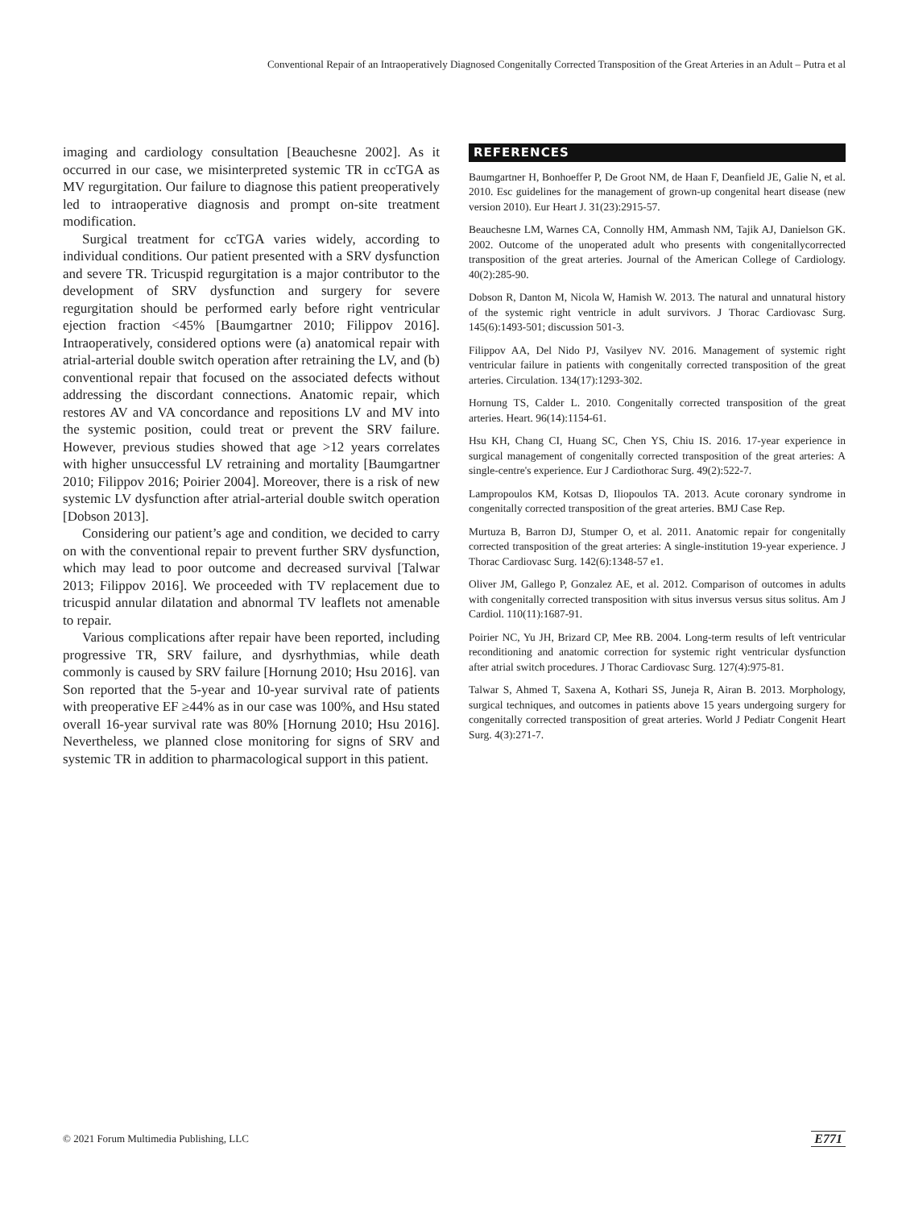Conventional Repair of an Intraoperatively Diagnosed Congenitally Corrected Transposition of the Great Arteries in an Adult – Putra et al
imaging and cardiology consultation [Beauchesne 2002]. As it occurred in our case, we misinterpreted systemic TR in ccTGA as MV regurgitation. Our failure to diagnose this patient preoperatively led to intraoperative diagnosis and prompt on-site treatment modification.
Surgical treatment for ccTGA varies widely, according to individual conditions. Our patient presented with a SRV dysfunction and severe TR. Tricuspid regurgitation is a major contributor to the development of SRV dysfunction and surgery for severe regurgitation should be performed early before right ventricular ejection fraction <45% [Baumgartner 2010; Filippov 2016]. Intraoperatively, considered options were (a) anatomical repair with atrial-arterial double switch operation after retraining the LV, and (b) conventional repair that focused on the associated defects without addressing the discordant connections. Anatomic repair, which restores AV and VA concordance and repositions LV and MV into the systemic position, could treat or prevent the SRV failure. However, previous studies showed that age >12 years correlates with higher unsuccessful LV retraining and mortality [Baumgartner 2010; Filippov 2016; Poirier 2004]. Moreover, there is a risk of new systemic LV dysfunction after atrial-arterial double switch operation [Dobson 2013].
Considering our patient’s age and condition, we decided to carry on with the conventional repair to prevent further SRV dysfunction, which may lead to poor outcome and decreased survival [Talwar 2013; Filippov 2016]. We proceeded with TV replacement due to tricuspid annular dilatation and abnormal TV leaflets not amenable to repair.
Various complications after repair have been reported, including progressive TR, SRV failure, and dysrhythmias, while death commonly is caused by SRV failure [Hornung 2010; Hsu 2016]. van Son reported that the 5-year and 10-year survival rate of patients with preoperative EF ≥44% as in our case was 100%, and Hsu stated overall 16-year survival rate was 80% [Hornung 2010; Hsu 2016]. Nevertheless, we planned close monitoring for signs of SRV and systemic TR in addition to pharmacological support in this patient.
REFERENCES
Baumgartner H, Bonhoeffer P, De Groot NM, de Haan F, Deanfield JE, Galie N, et al. 2010. Esc guidelines for the management of grown-up congenital heart disease (new version 2010). Eur Heart J. 31(23):2915-57.
Beauchesne LM, Warnes CA, Connolly HM, Ammash NM, Tajik AJ, Danielson GK. 2002. Outcome of the unoperated adult who presents with congenitallycorrected transposition of the great arteries. Journal of the American College of Cardiology. 40(2):285-90.
Dobson R, Danton M, Nicola W, Hamish W. 2013. The natural and unnatural history of the systemic right ventricle in adult survivors. J Thorac Cardiovasc Surg. 145(6):1493-501; discussion 501-3.
Filippov AA, Del Nido PJ, Vasilyev NV. 2016. Management of systemic right ventricular failure in patients with congenitally corrected transposition of the great arteries. Circulation. 134(17):1293-302.
Hornung TS, Calder L. 2010. Congenitally corrected transposition of the great arteries. Heart. 96(14):1154-61.
Hsu KH, Chang CI, Huang SC, Chen YS, Chiu IS. 2016. 17-year experience in surgical management of congenitally corrected transposition of the great arteries: A single-centre's experience. Eur J Cardiothorac Surg. 49(2):522-7.
Lampropoulos KM, Kotsas D, Iliopoulos TA. 2013. Acute coronary syndrome in congenitally corrected transposition of the great arteries. BMJ Case Rep.
Murtuza B, Barron DJ, Stumper O, et al. 2011. Anatomic repair for congenitally corrected transposition of the great arteries: A single-institution 19-year experience. J Thorac Cardiovasc Surg. 142(6):1348-57 e1.
Oliver JM, Gallego P, Gonzalez AE, et al. 2012. Comparison of outcomes in adults with congenitally corrected transposition with situs inversus versus situs solitus. Am J Cardiol. 110(11):1687-91.
Poirier NC, Yu JH, Brizard CP, Mee RB. 2004. Long-term results of left ventricular reconditioning and anatomic correction for systemic right ventricular dysfunction after atrial switch procedures. J Thorac Cardiovasc Surg. 127(4):975-81.
Talwar S, Ahmed T, Saxena A, Kothari SS, Juneja R, Airan B. 2013. Morphology, surgical techniques, and outcomes in patients above 15 years undergoing surgery for congenitally corrected transposition of great arteries. World J Pediatr Congenit Heart Surg. 4(3):271-7.
© 2021 Forum Multimedia Publishing, LLC
E771